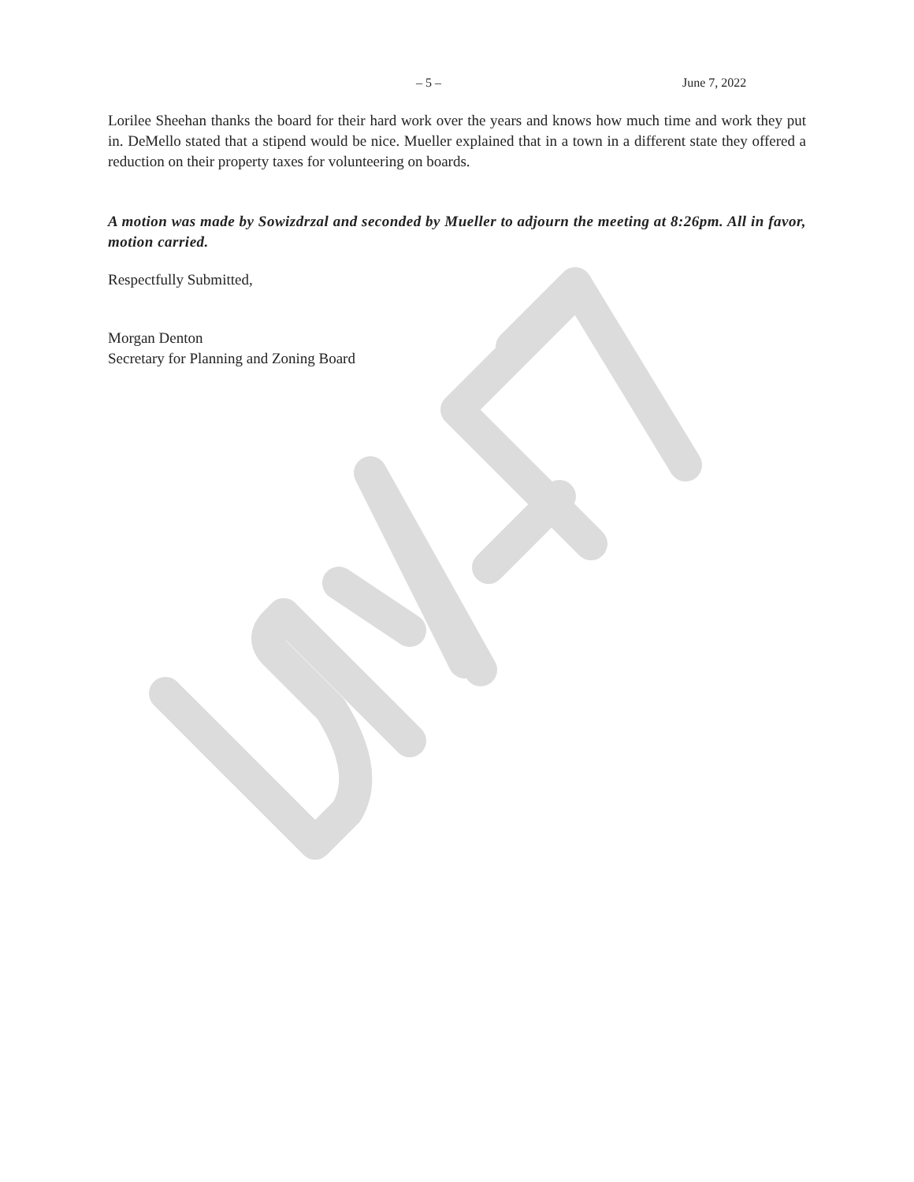– 5 – June 7, 2022
Lorilee Sheehan thanks the board for their hard work over the years and knows how much time and work they put in. DeMello stated that a stipend would be nice. Mueller explained that in a town in a different state they offered a reduction on their property taxes for volunteering on boards.
A motion was made by Sowizdrzal and seconded by Mueller to adjourn the meeting at 8:26pm. All in favor, motion carried.
Respectfully Submitted,
Morgan Denton
Secretary for Planning and Zoning Board